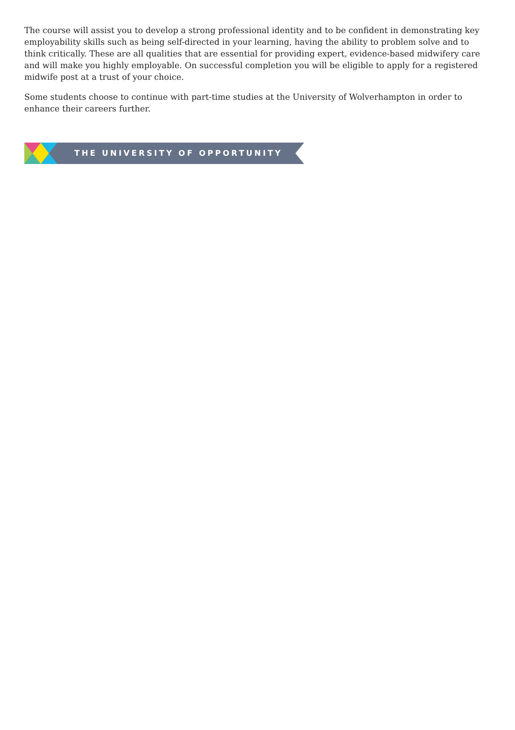The course will assist you to develop a strong professional identity and to be confident in demonstrating key employability skills such as being self-directed in your learning, having the ability to problem solve and to think critically. These are all qualities that are essential for providing expert, evidence-based midwifery care and will make you highly employable. On successful completion you will be eligible to apply for a registered midwife post at a trust of your choice.
Some students choose to continue with part-time studies at the University of Wolverhampton in order to enhance their careers further.
THE UNIVERSITY OF OPPORTUNITY